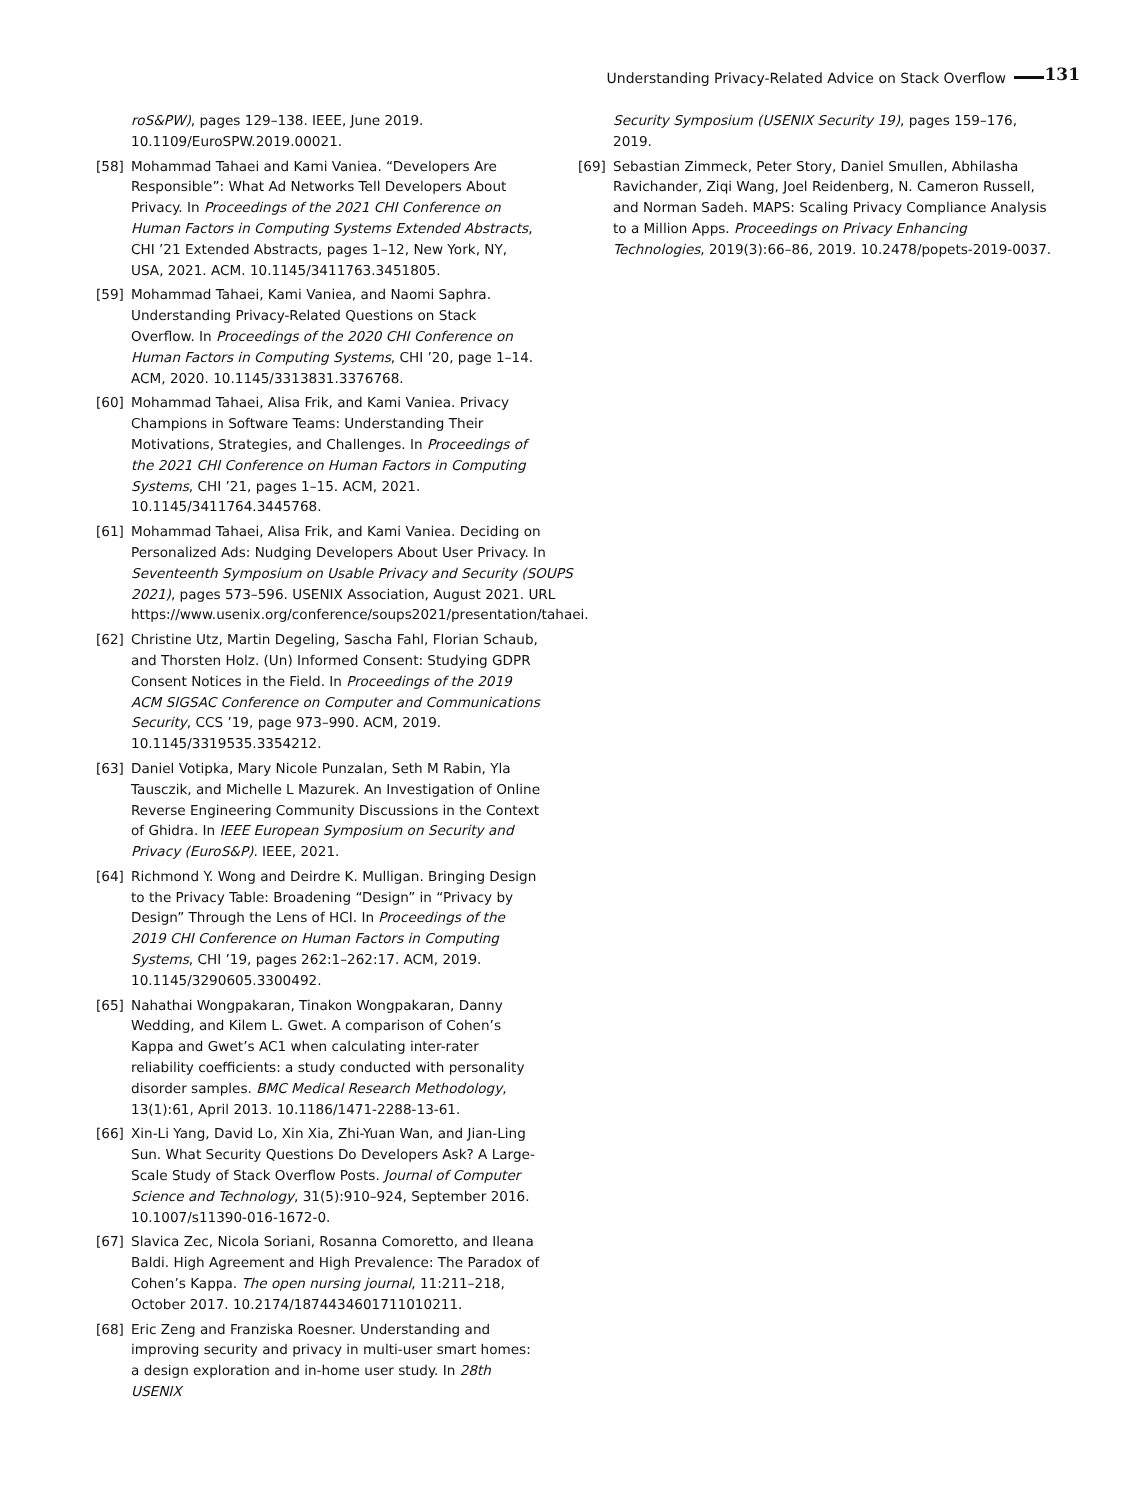Understanding Privacy-Related Advice on Stack Overflow 131
roS&PW), pages 129–138. IEEE, June 2019. 10.1109/EuroSPW.2019.00021.
[58] Mohammad Tahaei and Kami Vaniea. “Developers Are Responsible”: What Ad Networks Tell Developers About Privacy. In Proceedings of the 2021 CHI Conference on Human Factors in Computing Systems Extended Abstracts, CHI ’21 Extended Abstracts, pages 1–12, New York, NY, USA, 2021. ACM. 10.1145/3411763.3451805.
[59] Mohammad Tahaei, Kami Vaniea, and Naomi Saphra. Understanding Privacy-Related Questions on Stack Overflow. In Proceedings of the 2020 CHI Conference on Human Factors in Computing Systems, CHI ’20, page 1–14. ACM, 2020. 10.1145/3313831.3376768.
[60] Mohammad Tahaei, Alisa Frik, and Kami Vaniea. Privacy Champions in Software Teams: Understanding Their Motivations, Strategies, and Challenges. In Proceedings of the 2021 CHI Conference on Human Factors in Computing Systems, CHI ’21, pages 1–15. ACM, 2021. 10.1145/3411764.3445768.
[61] Mohammad Tahaei, Alisa Frik, and Kami Vaniea. Deciding on Personalized Ads: Nudging Developers About User Privacy. In Seventeenth Symposium on Usable Privacy and Security (SOUPS 2021), pages 573–596. USENIX Association, August 2021. URL https://www.usenix.org/conference/soups2021/presentation/tahaei.
[62] Christine Utz, Martin Degeling, Sascha Fahl, Florian Schaub, and Thorsten Holz. (Un) Informed Consent: Studying GDPR Consent Notices in the Field. In Proceedings of the 2019 ACM SIGSAC Conference on Computer and Communications Security, CCS ’19, page 973–990. ACM, 2019. 10.1145/3319535.3354212.
[63] Daniel Votipka, Mary Nicole Punzalan, Seth M Rabin, Yla Tausczik, and Michelle L Mazurek. An Investigation of Online Reverse Engineering Community Discussions in the Context of Ghidra. In IEEE European Symposium on Security and Privacy (EuroS&P). IEEE, 2021.
[64] Richmond Y. Wong and Deirdre K. Mulligan. Bringing Design to the Privacy Table: Broadening “Design” in “Privacy by Design” Through the Lens of HCI. In Proceedings of the 2019 CHI Conference on Human Factors in Computing Systems, CHI ’19, pages 262:1–262:17. ACM, 2019. 10.1145/3290605.3300492.
[65] Nahathai Wongpakaran, Tinakon Wongpakaran, Danny Wedding, and Kilem L. Gwet. A comparison of Cohen’s Kappa and Gwet’s AC1 when calculating inter-rater reliability coefficients: a study conducted with personality disorder samples. BMC Medical Research Methodology, 13(1):61, April 2013. 10.1186/1471-2288-13-61.
[66] Xin-Li Yang, David Lo, Xin Xia, Zhi-Yuan Wan, and Jian-Ling Sun. What Security Questions Do Developers Ask? A Large-Scale Study of Stack Overflow Posts. Journal of Computer Science and Technology, 31(5):910–924, September 2016. 10.1007/s11390-016-1672-0.
[67] Slavica Zec, Nicola Soriani, Rosanna Comoretto, and Ileana Baldi. High Agreement and High Prevalence: The Paradox of Cohen’s Kappa. The open nursing journal, 11:211–218, October 2017. 10.2174/1874434601711010211.
[68] Eric Zeng and Franziska Roesner. Understanding and improving security and privacy in multi-user smart homes: a design exploration and in-home user study. In 28th USENIX
Security Symposium (USENIX Security 19), pages 159–176, 2019.
[69] Sebastian Zimmeck, Peter Story, Daniel Smullen, Abhilasha Ravichander, Ziqi Wang, Joel Reidenberg, N. Cameron Russell, and Norman Sadeh. MAPS: Scaling Privacy Compliance Analysis to a Million Apps. Proceedings on Privacy Enhancing Technologies, 2019(3):66–86, 2019. 10.2478/popets-2019-0037.